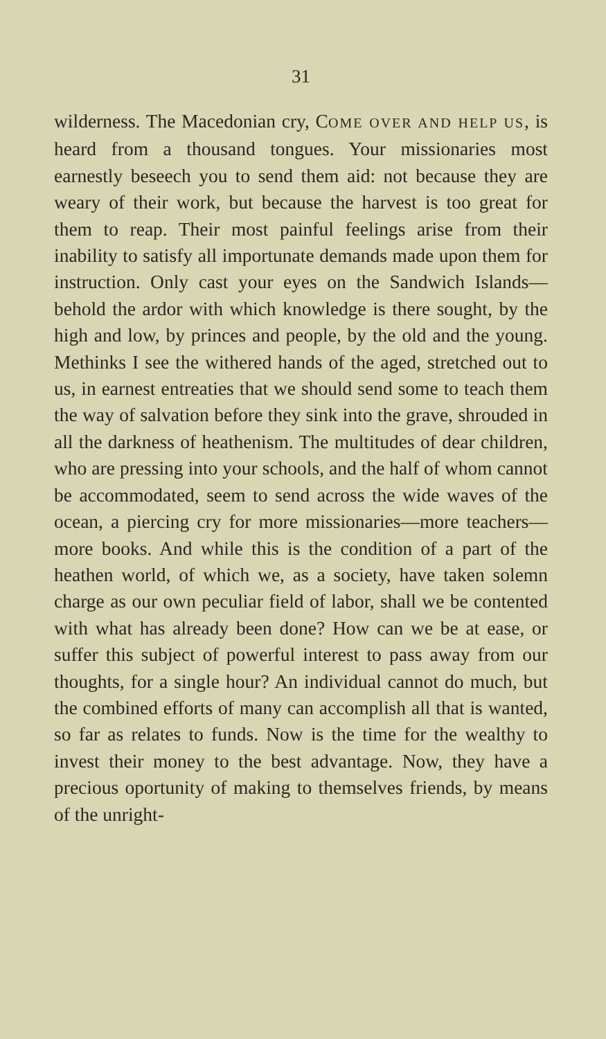31
wilderness. The Macedonian cry, COME OVER AND HELP US, is heard from a thousand tongues. Your missionaries most earnestly beseech you to send them aid: not because they are weary of their work, but because the harvest is too great for them to reap. Their most painful feelings arise from their inability to satisfy all importunate demands made upon them for instruction. Only cast your eyes on the Sandwich Islands—behold the ardor with which knowledge is there sought, by the high and low, by princes and people, by the old and the young. Methinks I see the withered hands of the aged, stretched out to us, in earnest entreaties that we should send some to teach them the way of salvation before they sink into the grave, shrouded in all the darkness of heathenism. The multitudes of dear children, who are pressing into your schools, and the half of whom cannot be accommodated, seem to send across the wide waves of the ocean, a piercing cry for more missionaries—more teachers—more books. And while this is the condition of a part of the heathen world, of which we, as a society, have taken solemn charge as our own peculiar field of labor, shall we be contented with what has already been done? How can we be at ease, or suffer this subject of powerful interest to pass away from our thoughts, for a single hour? An individual cannot do much, but the combined efforts of many can accomplish all that is wanted, so far as relates to funds. Now is the time for the wealthy to invest their money to the best advantage. Now, they have a precious oportunity of making to themselves friends, by means of the unright-